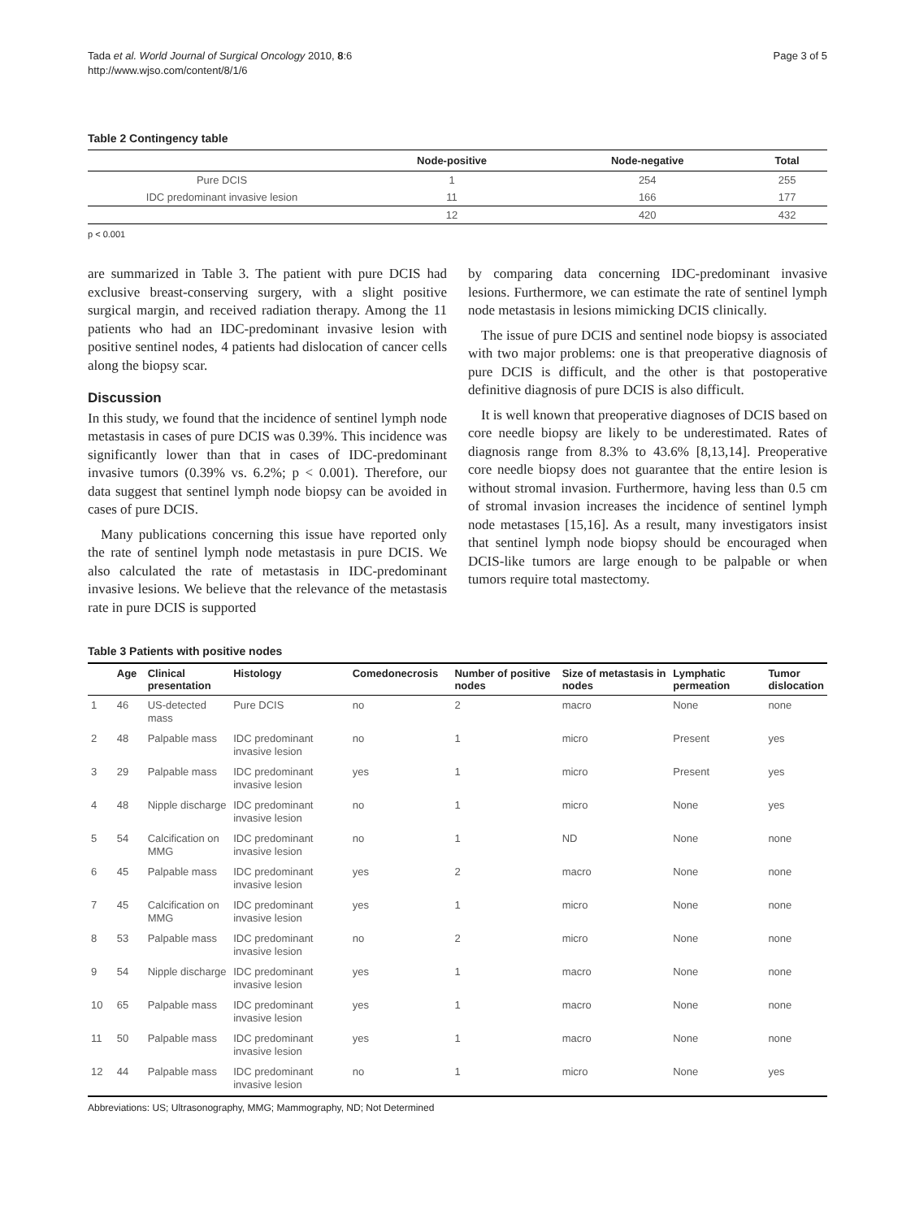Tada et al. World Journal of Surgical Oncology 2010, 8:6
http://www.wjso.com/content/8/1/6
Page 3 of 5
Table 2 Contingency table
| | Node-positive | Node-negative | Total |
| --- | --- | --- | --- |
| Pure DCIS | 1 | 254 | 255 |
| IDC predominant invasive lesion | 11 | 166 | 177 |
| | 12 | 420 | 432 |
p < 0.001
are summarized in Table 3. The patient with pure DCIS had exclusive breast-conserving surgery, with a slight positive surgical margin, and received radiation therapy. Among the 11 patients who had an IDC-predominant invasive lesion with positive sentinel nodes, 4 patients had dislocation of cancer cells along the biopsy scar.
Discussion
In this study, we found that the incidence of sentinel lymph node metastasis in cases of pure DCIS was 0.39%. This incidence was significantly lower than that in cases of IDC-predominant invasive tumors (0.39% vs. 6.2%; p < 0.001). Therefore, our data suggest that sentinel lymph node biopsy can be avoided in cases of pure DCIS.
Many publications concerning this issue have reported only the rate of sentinel lymph node metastasis in pure DCIS. We also calculated the rate of metastasis in IDC-predominant invasive lesions. We believe that the relevance of the metastasis rate in pure DCIS is supported
by comparing data concerning IDC-predominant invasive lesions. Furthermore, we can estimate the rate of sentinel lymph node metastasis in lesions mimicking DCIS clinically.
The issue of pure DCIS and sentinel node biopsy is associated with two major problems: one is that preoperative diagnosis of pure DCIS is difficult, and the other is that postoperative definitive diagnosis of pure DCIS is also difficult.
It is well known that preoperative diagnoses of DCIS based on core needle biopsy are likely to be underestimated. Rates of diagnosis range from 8.3% to 43.6% [8,13,14]. Preoperative core needle biopsy does not guarantee that the entire lesion is without stromal invasion. Furthermore, having less than 0.5 cm of stromal invasion increases the incidence of sentinel lymph node metastases [15,16]. As a result, many investigators insist that sentinel lymph node biopsy should be encouraged when DCIS-like tumors are large enough to be palpable or when tumors require total mastectomy.
Table 3 Patients with positive nodes
| | Age | Clinical presentation | Histology | Comedonecrosis | Number of positive nodes | Size of metastasis in nodes | Lymphatic permeation | Tumor dislocation |
| --- | --- | --- | --- | --- | --- | --- | --- | --- |
| 1 | 46 | US-detected mass | Pure DCIS | no | 2 | macro | None | none |
| 2 | 48 | Palpable mass | IDC predominant invasive lesion | no | 1 | micro | Present | yes |
| 3 | 29 | Palpable mass | IDC predominant invasive lesion | yes | 1 | micro | Present | yes |
| 4 | 48 | Nipple discharge | IDC predominant invasive lesion | no | 1 | micro | None | yes |
| 5 | 54 | Calcification on MMG | IDC predominant invasive lesion | no | 1 | ND | None | none |
| 6 | 45 | Palpable mass | IDC predominant invasive lesion | yes | 2 | macro | None | none |
| 7 | 45 | Calcification on MMG | IDC predominant invasive lesion | yes | 1 | micro | None | none |
| 8 | 53 | Palpable mass | IDC predominant invasive lesion | no | 2 | micro | None | none |
| 9 | 54 | Nipple discharge | IDC predominant invasive lesion | yes | 1 | macro | None | none |
| 10 | 65 | Palpable mass | IDC predominant invasive lesion | yes | 1 | macro | None | none |
| 11 | 50 | Palpable mass | IDC predominant invasive lesion | yes | 1 | macro | None | none |
| 12 | 44 | Palpable mass | IDC predominant invasive lesion | no | 1 | micro | None | yes |
Abbreviations: US; Ultrasonography, MMG; Mammography, ND; Not Determined